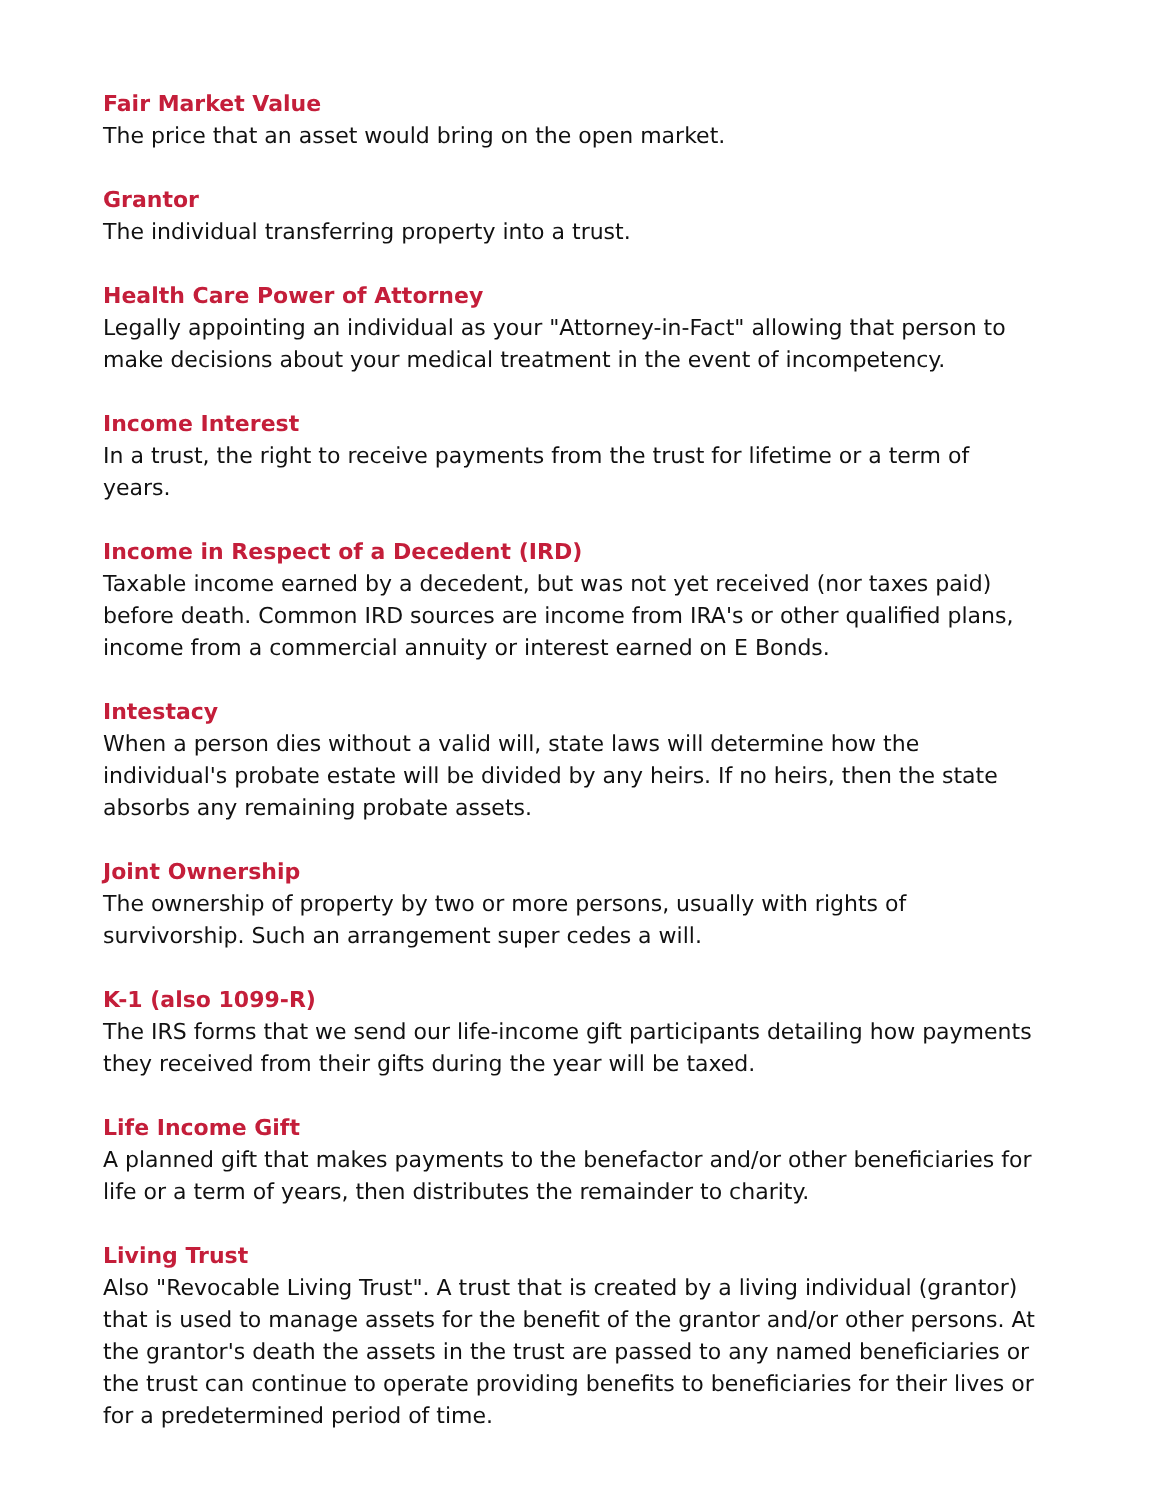Fair Market Value
The price that an asset would bring on the open market.
Grantor
The individual transferring property into a trust.
Health Care Power of Attorney
Legally appointing an individual as your "Attorney-in-Fact" allowing that person to make decisions about your medical treatment in the event of incompetency.
Income Interest
In a trust, the right to receive payments from the trust for lifetime or a term of years.
Income in Respect of a Decedent (IRD)
Taxable income earned by a decedent, but was not yet received (nor taxes paid) before death. Common IRD sources are income from IRA's or other qualified plans, income from a commercial annuity or interest earned on E Bonds.
Intestacy
When a person dies without a valid will, state laws will determine how the individual's probate estate will be divided by any heirs. If no heirs, then the state absorbs any remaining probate assets.
Joint Ownership
The ownership of property by two or more persons, usually with rights of survivorship. Such an arrangement super cedes a will.
K-1 (also 1099-R)
The IRS forms that we send our life-income gift participants detailing how payments they received from their gifts during the year will be taxed.
Life Income Gift
A planned gift that makes payments to the benefactor and/or other beneficiaries for life or a term of years, then distributes the remainder to charity.
Living Trust
Also "Revocable Living Trust". A trust that is created by a living individual (grantor) that is used to manage assets for the benefit of the grantor and/or other persons. At the grantor's death the assets in the trust are passed to any named beneficiaries or the trust can continue to operate providing benefits to beneficiaries for their lives or for a predetermined period of time.